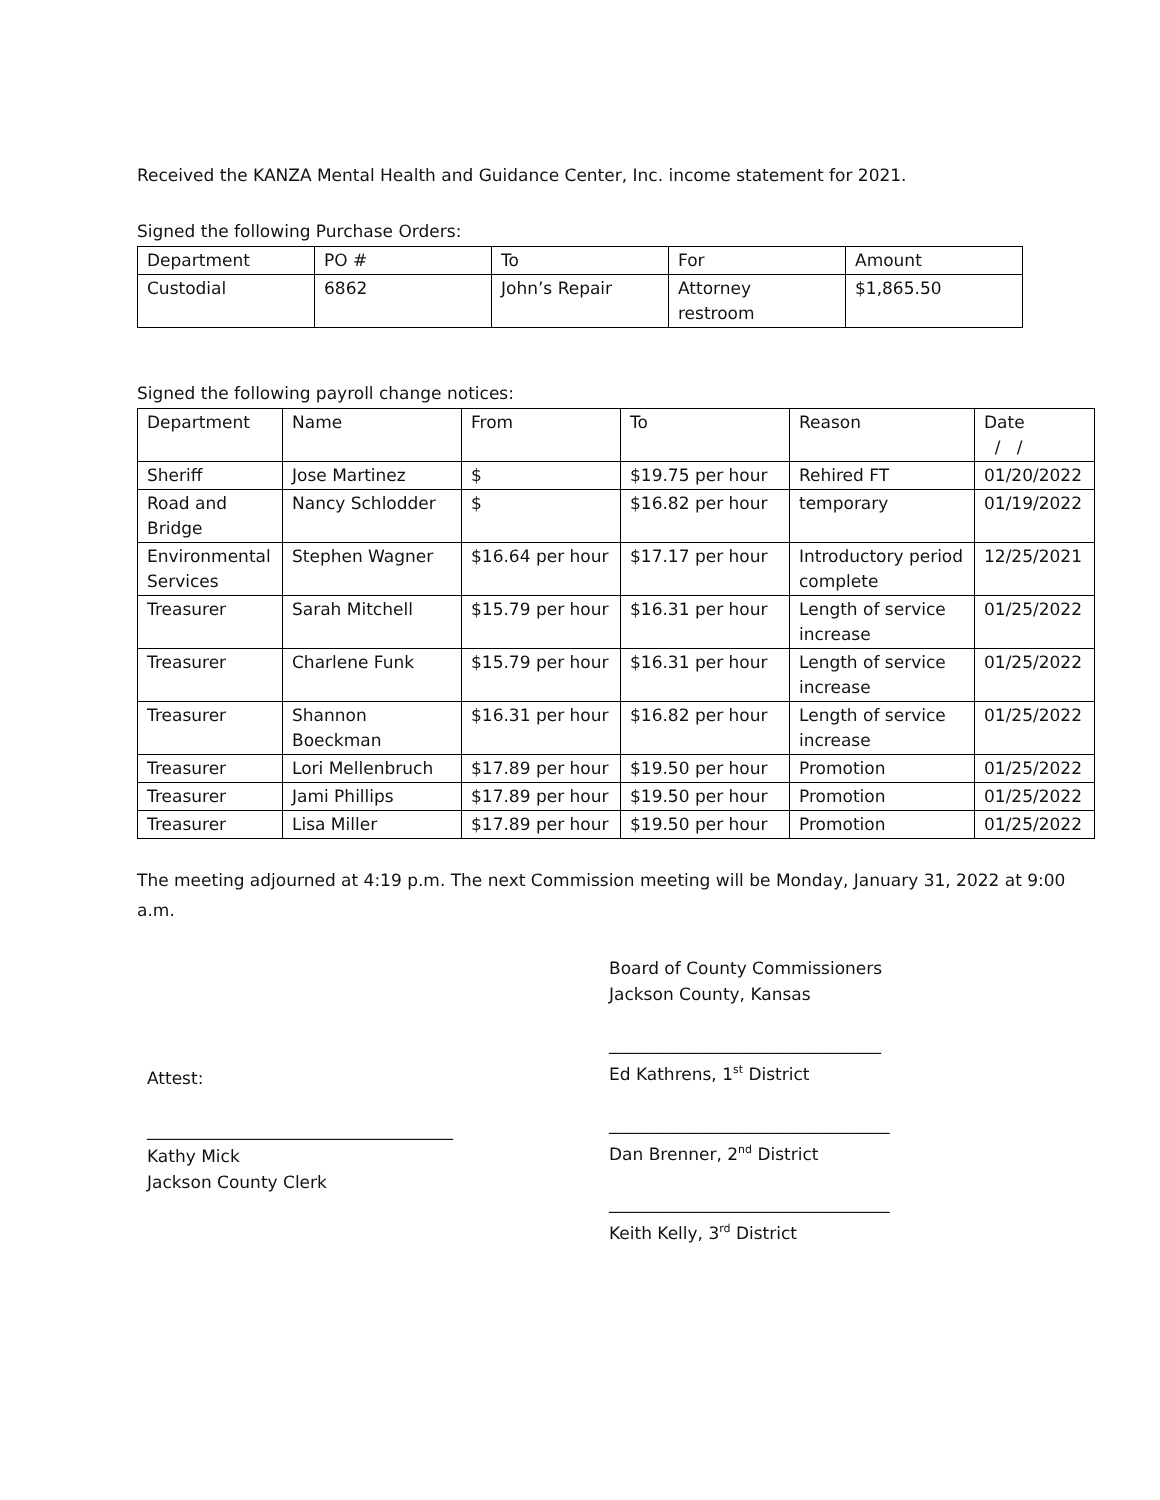Received the KANZA Mental Health and Guidance Center, Inc. income statement for 2021.
Signed the following Purchase Orders:
| Department | PO # | To | For | Amount |
| Custodial | 6862 | John’s Repair | Attorney restroom | $1,865.50 |
Signed the following payroll change notices:
| Department | Name | From | To | Reason | Date / / |
| Sheriff | Jose Martinez | $ | $19.75 per hour | Rehired FT | 01/20/2022 |
| Road and Bridge | Nancy Schlodder | $ | $16.82 per hour | temporary | 01/19/2022 |
| Environmental Services | Stephen Wagner | $16.64 per hour | $17.17 per hour | Introductory period complete | 12/25/2021 |
| Treasurer | Sarah Mitchell | $15.79 per hour | $16.31 per hour | Length of service increase | 01/25/2022 |
| Treasurer | Charlene Funk | $15.79 per hour | $16.31 per hour | Length of service increase | 01/25/2022 |
| Treasurer | Shannon Boeckman | $16.31 per hour | $16.82 per hour | Length of service increase | 01/25/2022 |
| Treasurer | Lori Mellenbruch | $17.89 per hour | $19.50 per hour | Promotion | 01/25/2022 |
| Treasurer | Jami Phillips | $17.89 per hour | $19.50 per hour | Promotion | 01/25/2022 |
| Treasurer | Lisa Miller | $17.89 per hour | $19.50 per hour | Promotion | 01/25/2022 |
The meeting adjourned at 4:19 p.m. The next Commission meeting will be Monday, January 31, 2022 at 9:00 a.m.
Attest:
____________________________________
Kathy Mick
Jackson County Clerk
Board of County Commissioners
Jackson County, Kansas
________________________________
Ed Kathrens, 1<sup>st</sup> District
_________________________________
Dan Brenner, 2<sup>nd</sup> District
_________________________________
Keith Kelly, 3<sup>rd</sup> District